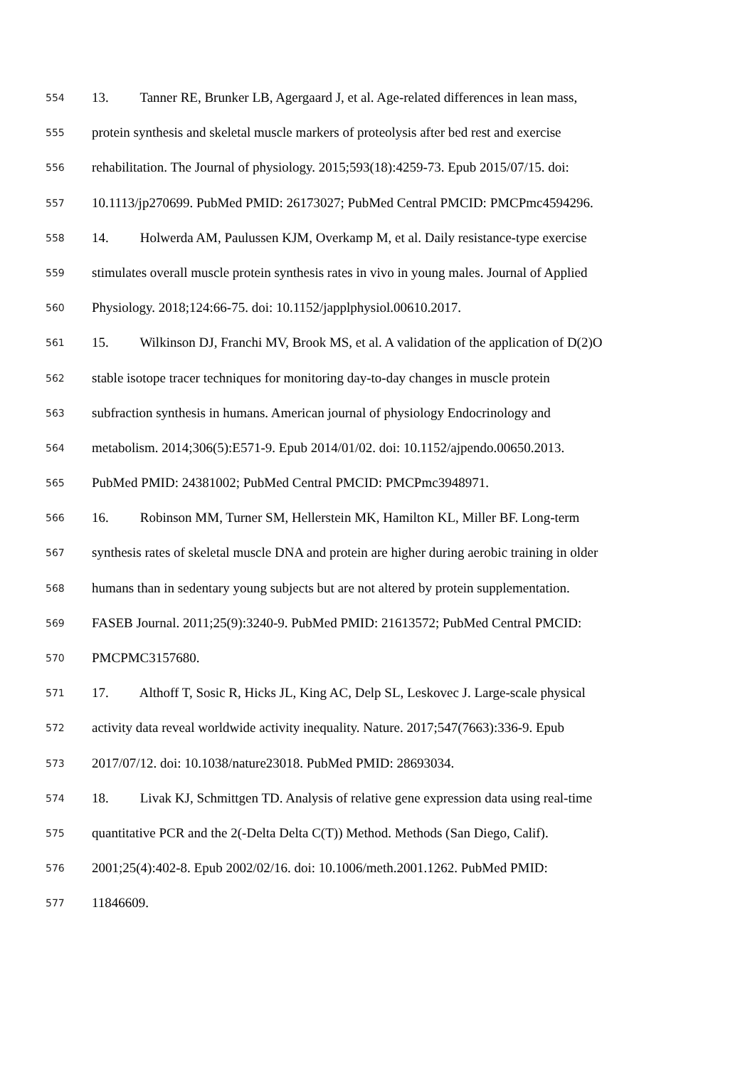554 13. Tanner RE, Brunker LB, Agergaard J, et al. Age-related differences in lean mass,
555 protein synthesis and skeletal muscle markers of proteolysis after bed rest and exercise
556 rehabilitation. The Journal of physiology. 2015;593(18):4259-73. Epub 2015/07/15. doi:
557 10.1113/jp270699. PubMed PMID: 26173027; PubMed Central PMCID: PMCPmc4594296.
558 14. Holwerda AM, Paulussen KJM, Overkamp M, et al. Daily resistance-type exercise
559 stimulates overall muscle protein synthesis rates in vivo in young males. Journal of Applied
560 Physiology. 2018;124:66-75. doi: 10.1152/japplphysiol.00610.2017.
561 15. Wilkinson DJ, Franchi MV, Brook MS, et al. A validation of the application of D(2)O
562 stable isotope tracer techniques for monitoring day-to-day changes in muscle protein
563 subfraction synthesis in humans. American journal of physiology Endocrinology and
564 metabolism. 2014;306(5):E571-9. Epub 2014/01/02. doi: 10.1152/ajpendo.00650.2013.
565 PubMed PMID: 24381002; PubMed Central PMCID: PMCPmc3948971.
566 16. Robinson MM, Turner SM, Hellerstein MK, Hamilton KL, Miller BF. Long-term
567 synthesis rates of skeletal muscle DNA and protein are higher during aerobic training in older
568 humans than in sedentary young subjects but are not altered by protein supplementation.
569 FASEB Journal. 2011;25(9):3240-9. PubMed PMID: 21613572; PubMed Central PMCID:
570 PMCPMC3157680.
571 17. Althoff T, Sosic R, Hicks JL, King AC, Delp SL, Leskovec J. Large-scale physical
572 activity data reveal worldwide activity inequality. Nature. 2017;547(7663):336-9. Epub
573 2017/07/12. doi: 10.1038/nature23018. PubMed PMID: 28693034.
574 18. Livak KJ, Schmittgen TD. Analysis of relative gene expression data using real-time
575 quantitative PCR and the 2(-Delta Delta C(T)) Method. Methods (San Diego, Calif).
576 2001;25(4):402-8. Epub 2002/02/16. doi: 10.1006/meth.2001.1262. PubMed PMID:
577 11846609.